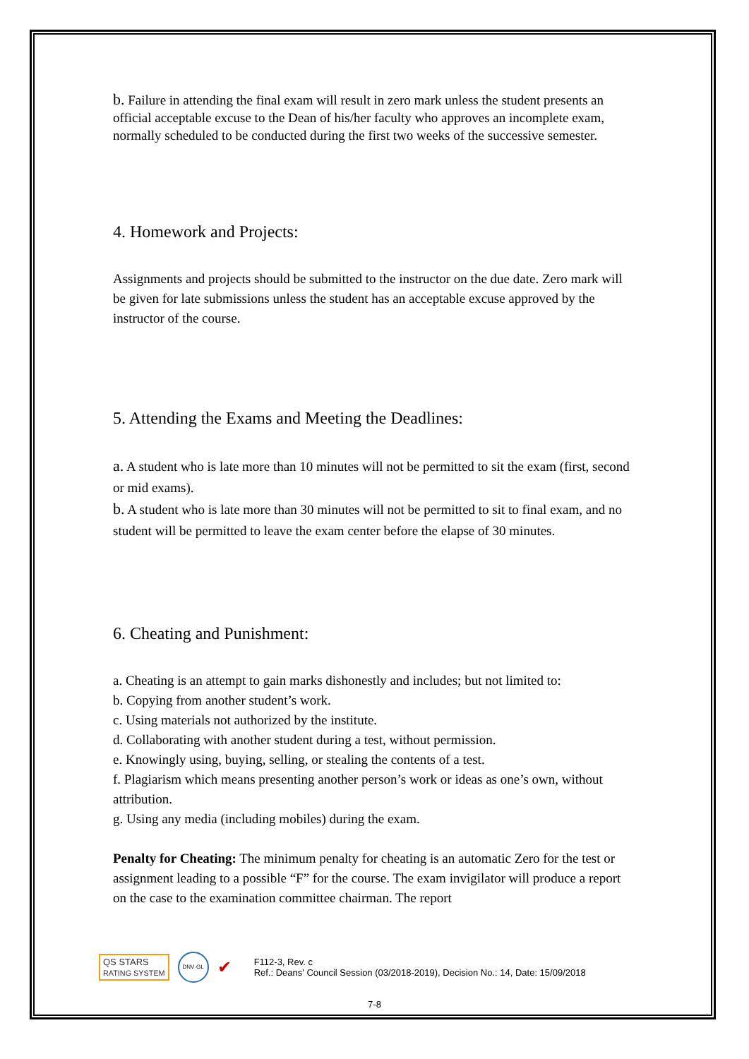b. Failure in attending the final exam will result in zero mark unless the student presents an official acceptable excuse to the Dean of his/her faculty who approves an incomplete exam, normally scheduled to be conducted during the first two weeks of the successive semester.
4. Homework and Projects:
Assignments and projects should be submitted to the instructor on the due date. Zero mark will be given for late submissions unless the student has an acceptable excuse approved by the instructor of the course.
5. Attending the Exams and Meeting the Deadlines:
a. A student who is late more than 10 minutes will not be permitted to sit the exam (first, second or mid exams).
b. A student who is late more than 30 minutes will not be permitted to sit to final exam, and no student will be permitted to leave the exam center before the elapse of 30 minutes.
6. Cheating and Punishment:
a. Cheating is an attempt to gain marks dishonestly and includes; but not limited to:
b. Copying from another student’s work.
c. Using materials not authorized by the institute.
d. Collaborating with another student during a test, without permission.
e. Knowingly using, buying, selling, or stealing the contents of a test.
f. Plagiarism which means presenting another person’s work or ideas as one’s own, without attribution.
g. Using any media (including mobiles) during the exam.
Penalty for Cheating: The minimum penalty for cheating is an automatic Zero for the test or assignment leading to a possible “F” for the course. The exam invigilator will produce a report on the case to the examination committee chairman. The report
QS STARS
RATING SYSTEM DNV·GL ✔ F112-3, Rev. c
Ref.: Deans' Council Session (03/2018-2019), Decision No.: 14, Date: 15/09/2018
7-8